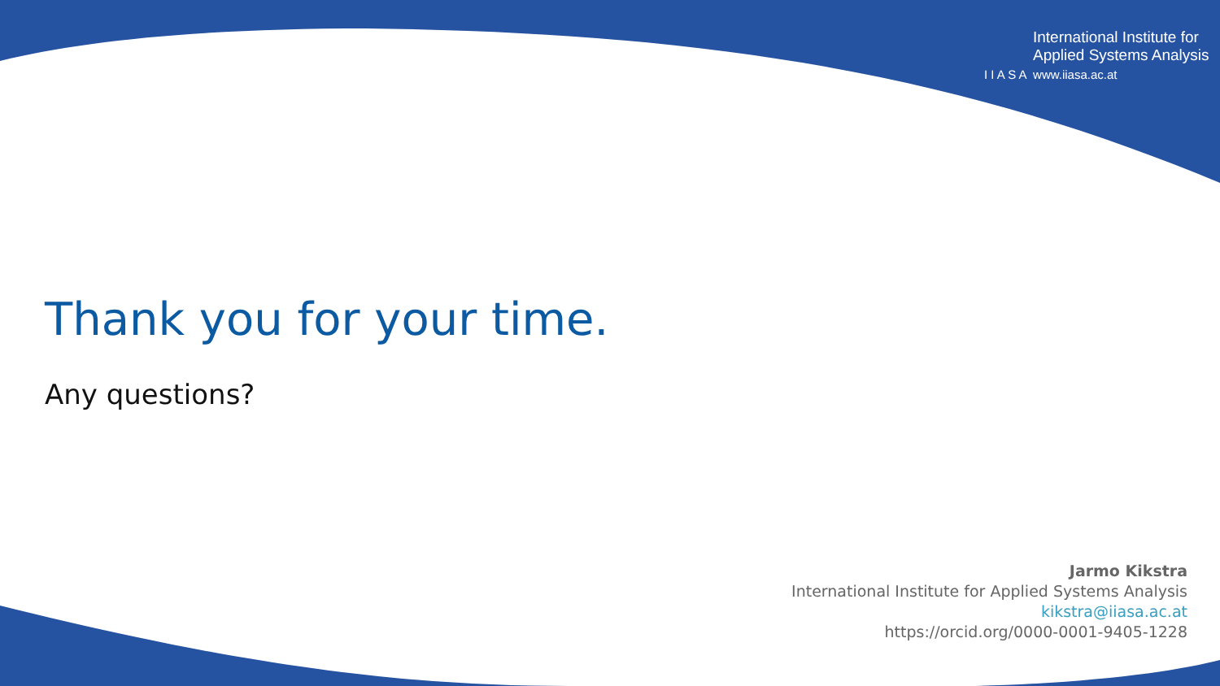International Institute for
Applied Systems Analysis
I I A S A www.iiasa.ac.at
Thank you for your time.
Any questions?
Jarmo Kikstra
International Institute for Applied Systems Analysis
kikstra@iiasa.ac.at
https://orcid.org/0000-0001-9405-1228